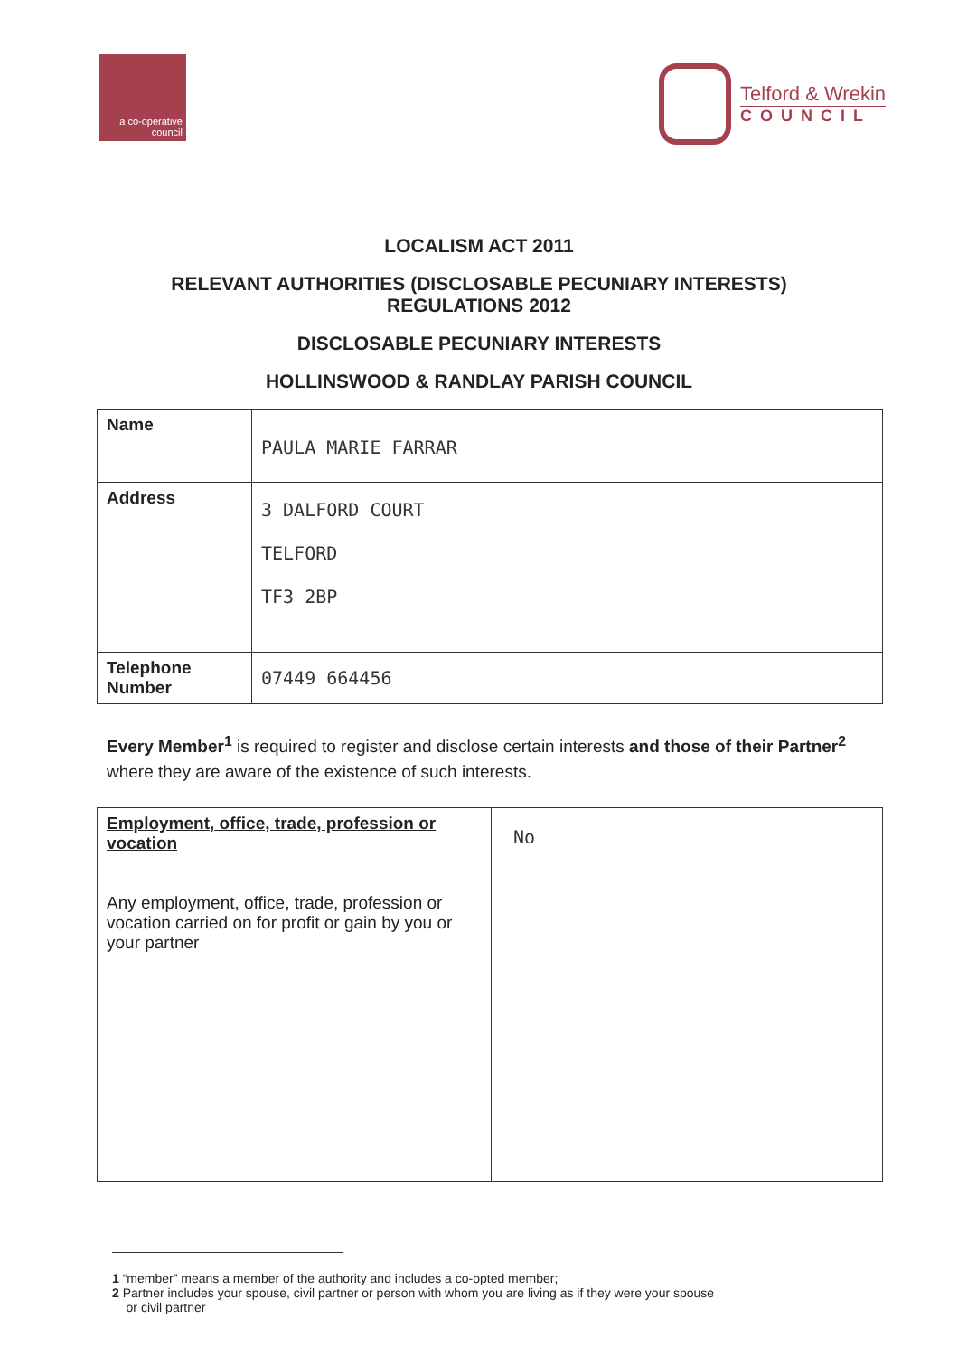a co-operative
council
Telford & Wrekin
COUNCIL
LOCALISM ACT 2011
RELEVANT AUTHORITIES (DISCLOSABLE PECUNIARY INTERESTS)
REGULATIONS 2012
DISCLOSABLE PECUNIARY INTERESTS
HOLLINSWOOD & RANDLAY PARISH COUNCIL
| Name | PAULA MARIE FARRAR |
| Address | 3 DALFORD COURT TELFORD TF3 2BP |
| Telephone Number | 07449 664456 |
Every Member<sup>1</sup> is required to register and disclose certain interests and those of their Partner<sup>2</sup> where they are aware of the existence of such interests.
| Employment, office, trade, profession or vocation Any employment, office, trade, profession or vocation carried on for profit or gain by you or your partner | No |
1 “member” means a member of the authority and includes a co-opted member;
2 Partner includes your spouse, civil partner or person with whom you are living as if they were your spouse
or civil partner